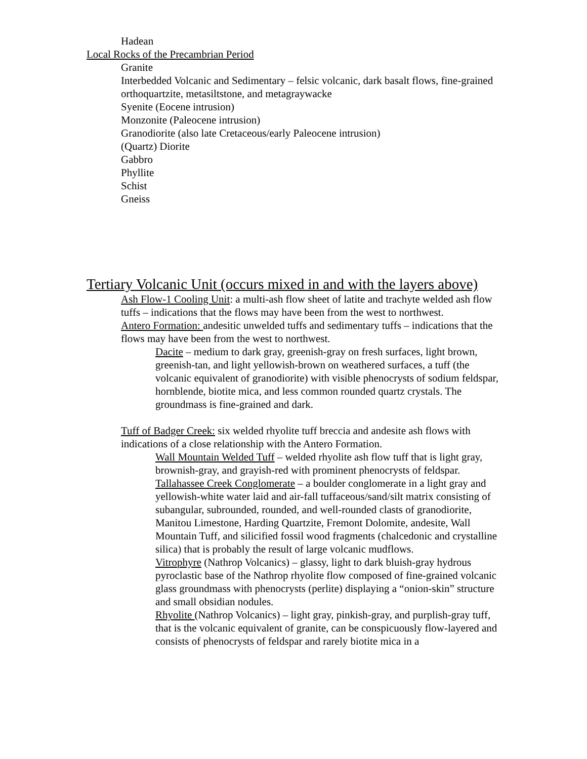Hadean
Local Rocks of the Precambrian Period
Granite
Interbedded Volcanic and Sedimentary – felsic volcanic, dark basalt flows, fine-grained orthoquartzite, metasiltstone, and metagraywacke
Syenite (Eocene intrusion)
Monzonite (Paleocene intrusion)
Granodiorite (also late Cretaceous/early Paleocene intrusion)
(Quartz) Diorite
Gabbro
Phyllite
Schist
Gneiss
Tertiary Volcanic Unit (occurs mixed in and with the layers above)
Ash Flow-1 Cooling Unit: a multi-ash flow sheet of latite and trachyte welded ash flow tuffs – indications that the flows may have been from the west to northwest.
Antero Formation: andesitic unwelded tuffs and sedimentary tuffs – indications that the flows may have been from the west to northwest.
Dacite – medium to dark gray, greenish-gray on fresh surfaces, light brown, greenish-tan, and light yellowish-brown on weathered surfaces, a tuff (the volcanic equivalent of granodiorite) with visible phenocrysts of sodium feldspar, hornblende, biotite mica, and less common rounded quartz crystals. The groundmass is fine-grained and dark.
Tuff of Badger Creek: six welded rhyolite tuff breccia and andesite ash flows with indications of a close relationship with the Antero Formation.
Wall Mountain Welded Tuff – welded rhyolite ash flow tuff that is light gray, brownish-gray, and grayish-red with prominent phenocrysts of feldspar.
Tallahassee Creek Conglomerate – a boulder conglomerate in a light gray and yellowish-white water laid and air-fall tuffaceous/sand/silt matrix consisting of subangular, subrounded, rounded, and well-rounded clasts of granodiorite, Manitou Limestone, Harding Quartzite, Fremont Dolomite, andesite, Wall Mountain Tuff, and silicified fossil wood fragments (chalcedonic and crystalline silica) that is probably the result of large volcanic mudflows.
Vitrophyre (Nathrop Volcanics) – glassy, light to dark bluish-gray hydrous pyroclastic base of the Nathrop rhyolite flow composed of fine-grained volcanic glass groundmass with phenocrysts (perlite) displaying a “onion-skin” structure and small obsidian nodules.
Rhyolite (Nathrop Volcanics) – light gray, pinkish-gray, and purplish-gray tuff, that is the volcanic equivalent of granite, can be conspicuously flow-layered and consists of phenocrysts of feldspar and rarely biotite mica in a